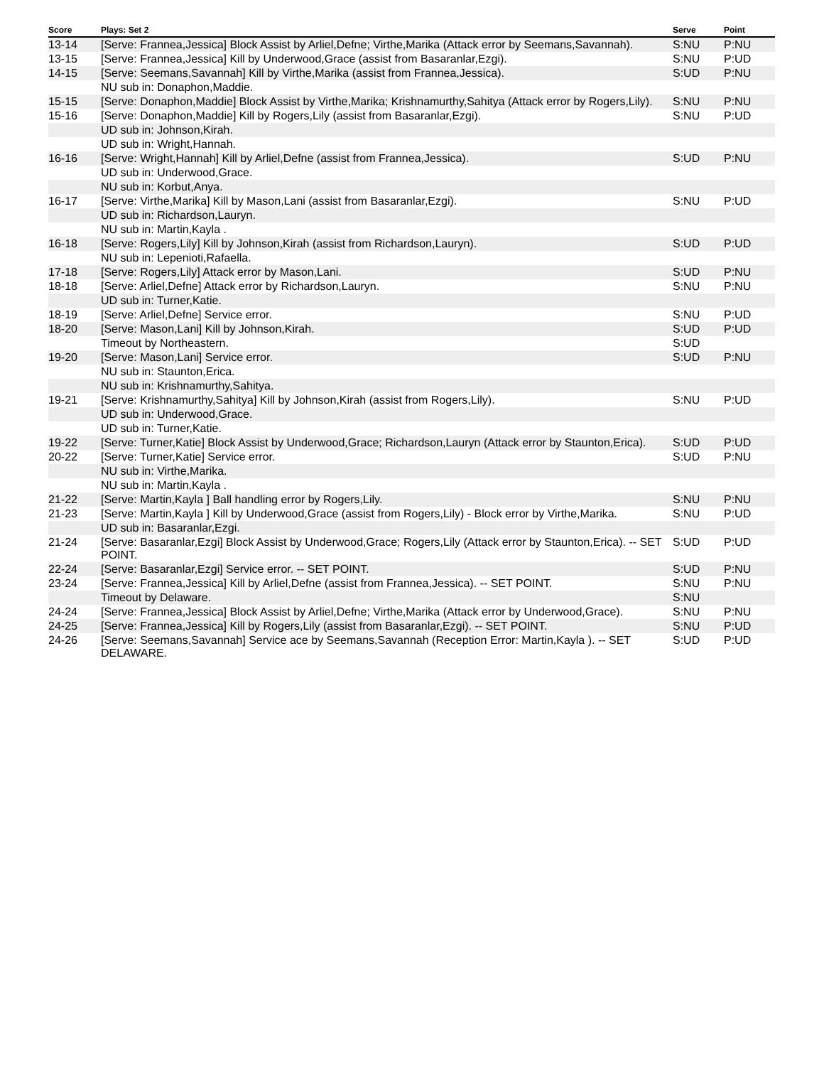| Score | Plays: Set 2 | Serve | Point |
| --- | --- | --- | --- |
| 13-14 | [Serve: Frannea,Jessica] Block Assist by Arliel,Defne; Virthe,Marika (Attack error by Seemans,Savannah). | S:NU | P:NU |
| 13-15 | [Serve: Frannea,Jessica] Kill by Underwood,Grace (assist from Basaranlar,Ezgi). | S:NU | P:UD |
| 14-15 | [Serve: Seemans,Savannah] Kill by Virthe,Marika (assist from Frannea,Jessica). | S:UD | P:NU |
| | NU sub in: Donaphon,Maddie. | | |
| 15-15 | [Serve: Donaphon,Maddie] Block Assist by Virthe,Marika; Krishnamurthy,Sahitya (Attack error by Rogers,Lily). | S:NU | P:NU |
| 15-16 | [Serve: Donaphon,Maddie] Kill by Rogers,Lily (assist from Basaranlar,Ezgi). | S:NU | P:UD |
| | UD sub in: Johnson,Kirah. | | |
| | UD sub in: Wright,Hannah. | | |
| 16-16 | [Serve: Wright,Hannah] Kill by Arliel,Defne (assist from Frannea,Jessica). | S:UD | P:NU |
| | UD sub in: Underwood,Grace. | | |
| | NU sub in: Korbut,Anya. | | |
| 16-17 | [Serve: Virthe,Marika] Kill by Mason,Lani (assist from Basaranlar,Ezgi). | S:NU | P:UD |
| | UD sub in: Richardson,Lauryn. | | |
| | NU sub in: Martin,Kayla . | | |
| 16-18 | [Serve: Rogers,Lily] Kill by Johnson,Kirah (assist from Richardson,Lauryn). | S:UD | P:UD |
| | NU sub in: Lepenioti,Rafaella. | | |
| 17-18 | [Serve: Rogers,Lily] Attack error by Mason,Lani. | S:UD | P:NU |
| 18-18 | [Serve: Arliel,Defne] Attack error by Richardson,Lauryn. | S:NU | P:NU |
| | UD sub in: Turner,Katie. | | |
| 18-19 | [Serve: Arliel,Defne] Service error. | S:NU | P:UD |
| 18-20 | [Serve: Mason,Lani] Kill by Johnson,Kirah. | S:UD | P:UD |
| | Timeout by Northeastern. | S:UD | |
| 19-20 | [Serve: Mason,Lani] Service error. | S:UD | P:NU |
| | NU sub in: Staunton,Erica. | | |
| | NU sub in: Krishnamurthy,Sahitya. | | |
| 19-21 | [Serve: Krishnamurthy,Sahitya] Kill by Johnson,Kirah (assist from Rogers,Lily). | S:NU | P:UD |
| | UD sub in: Underwood,Grace. | | |
| | UD sub in: Turner,Katie. | | |
| 19-22 | [Serve: Turner,Katie] Block Assist by Underwood,Grace; Richardson,Lauryn (Attack error by Staunton,Erica). | S:UD | P:UD |
| 20-22 | [Serve: Turner,Katie] Service error. | S:UD | P:NU |
| | NU sub in: Virthe,Marika. | | |
| | NU sub in: Martin,Kayla . | | |
| 21-22 | [Serve: Martin,Kayla ] Ball handling error by Rogers,Lily. | S:NU | P:NU |
| 21-23 | [Serve: Martin,Kayla ] Kill by Underwood,Grace (assist from Rogers,Lily) - Block error by Virthe,Marika. | S:NU | P:UD |
| | UD sub in: Basaranlar,Ezgi. | | |
| 21-24 | [Serve: Basaranlar,Ezgi] Block Assist by Underwood,Grace; Rogers,Lily (Attack error by Staunton,Erica). -- SET POINT. | S:UD | P:UD |
| 22-24 | [Serve: Basaranlar,Ezgi] Service error. -- SET POINT. | S:UD | P:NU |
| 23-24 | [Serve: Frannea,Jessica] Kill by Arliel,Defne (assist from Frannea,Jessica). -- SET POINT. | S:NU | P:NU |
| | Timeout by Delaware. | S:NU | |
| 24-24 | [Serve: Frannea,Jessica] Block Assist by Arliel,Defne; Virthe,Marika (Attack error by Underwood,Grace). | S:NU | P:NU |
| 24-25 | [Serve: Frannea,Jessica] Kill by Rogers,Lily (assist from Basaranlar,Ezgi). -- SET POINT. | S:NU | P:UD |
| 24-26 | [Serve: Seemans,Savannah] Service ace by Seemans,Savannah (Reception Error: Martin,Kayla ). -- SET DELAWARE. | S:UD | P:UD |